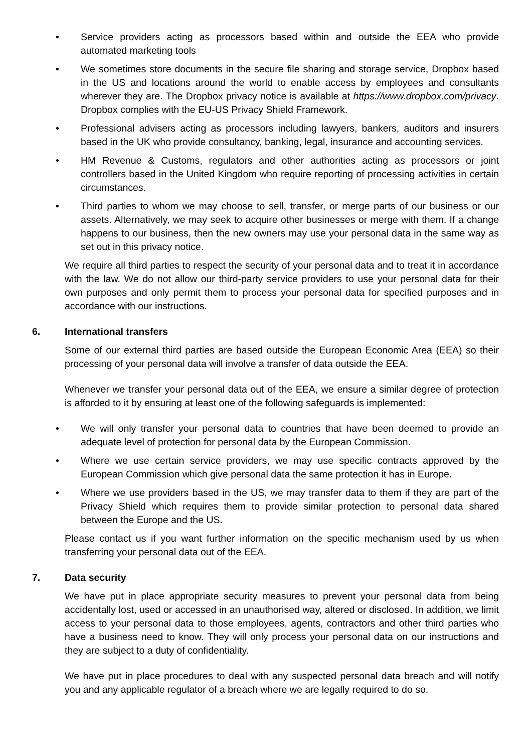• Service providers acting as processors based within and outside the EEA who provide automated marketing tools
• We sometimes store documents in the secure file sharing and storage service, Dropbox based in the US and locations around the world to enable access by employees and consultants wherever they are. The Dropbox privacy notice is available at https://www.dropbox.com/privacy. Dropbox complies with the EU-US Privacy Shield Framework.
• Professional advisers acting as processors including lawyers, bankers, auditors and insurers based in the UK who provide consultancy, banking, legal, insurance and accounting services.
• HM Revenue & Customs, regulators and other authorities acting as processors or joint controllers based in the United Kingdom who require reporting of processing activities in certain circumstances.
• Third parties to whom we may choose to sell, transfer, or merge parts of our business or our assets. Alternatively, we may seek to acquire other businesses or merge with them. If a change happens to our business, then the new owners may use your personal data in the same way as set out in this privacy notice.
We require all third parties to respect the security of your personal data and to treat it in accordance with the law. We do not allow our third-party service providers to use your personal data for their own purposes and only permit them to process your personal data for specified purposes and in accordance with our instructions.
6. International transfers
Some of our external third parties are based outside the European Economic Area (EEA) so their processing of your personal data will involve a transfer of data outside the EEA.
Whenever we transfer your personal data out of the EEA, we ensure a similar degree of protection is afforded to it by ensuring at least one of the following safeguards is implemented:
• We will only transfer your personal data to countries that have been deemed to provide an adequate level of protection for personal data by the European Commission.
• Where we use certain service providers, we may use specific contracts approved by the European Commission which give personal data the same protection it has in Europe.
• Where we use providers based in the US, we may transfer data to them if they are part of the Privacy Shield which requires them to provide similar protection to personal data shared between the Europe and the US.
Please contact us if you want further information on the specific mechanism used by us when transferring your personal data out of the EEA.
7. Data security
We have put in place appropriate security measures to prevent your personal data from being accidentally lost, used or accessed in an unauthorised way, altered or disclosed. In addition, we limit access to your personal data to those employees, agents, contractors and other third parties who have a business need to know. They will only process your personal data on our instructions and they are subject to a duty of confidentiality.
We have put in place procedures to deal with any suspected personal data breach and will notify you and any applicable regulator of a breach where we are legally required to do so.